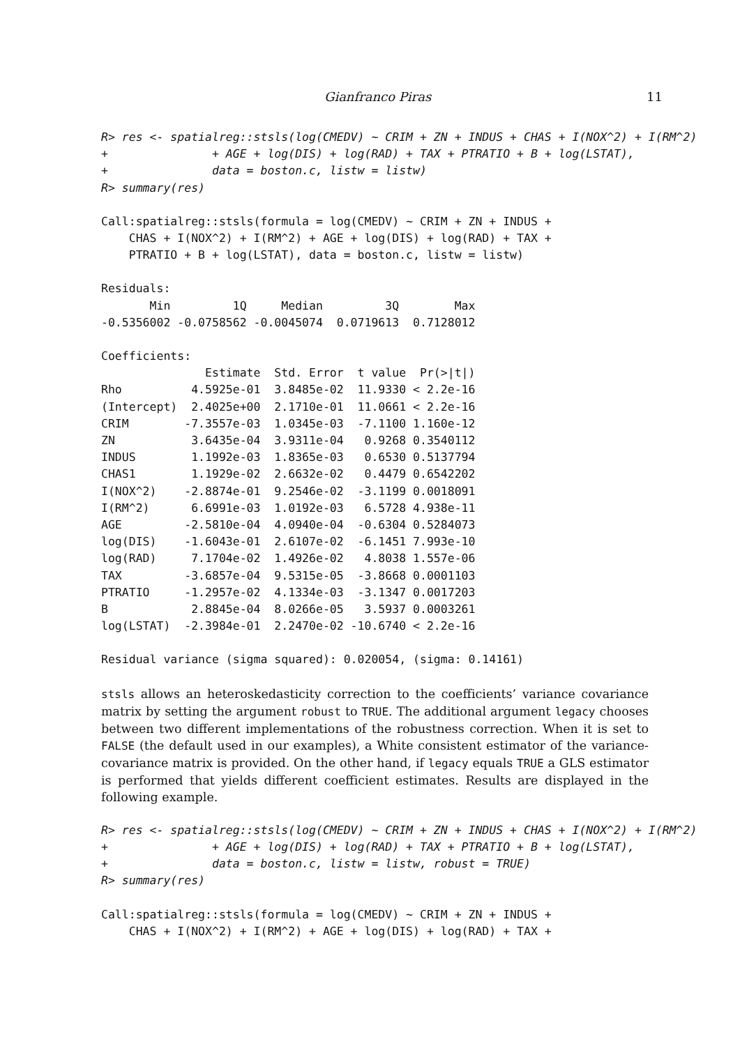Gianfranco Piras 11
R> res <- spatialreg::stsls(log(CMEDV) ~ CRIM + ZN + INDUS + CHAS + I(NOX^2) + I(RM^2)
+               + AGE + log(DIS) + log(RAD) + TAX + PTRATIO + B + log(LSTAT),
+               data = boston.c, listw = listw)
R> summary(res)
Call:spatialreg::stsls(formula = log(CMEDV) ~ CRIM + ZN + INDUS +
    CHAS + I(NOX^2) + I(RM^2) + AGE + log(DIS) + log(RAD) + TAX +
    PTRATIO + B + log(LSTAT), data = boston.c, listw = listw)
Residuals:
       Min         1Q     Median         3Q        Max
-0.5356002 -0.0758562 -0.0045074  0.0719613  0.7128012
Coefficients:
               Estimate  Std. Error  t value  Pr(>|t|)
Rho          4.5925e-01  3.8485e-02  11.9330 < 2.2e-16
(Intercept)  2.4025e+00  2.1710e-01  11.0661 < 2.2e-16
CRIM        -7.3557e-03  1.0345e-03  -7.1100 1.160e-12
ZN           3.6435e-04  3.9311e-04   0.9268 0.3540112
INDUS        1.1992e-03  1.8365e-03   0.6530 0.5137794
CHAS1        1.1929e-02  2.6632e-02   0.4479 0.6542202
I(NOX^2)    -2.8874e-01  9.2546e-02  -3.1199 0.0018091
I(RM^2)      6.6991e-03  1.0192e-03   6.5728 4.938e-11
AGE         -2.5810e-04  4.0940e-04  -0.6304 0.5284073
log(DIS)    -1.6043e-01  2.6107e-02  -6.1451 7.993e-10
log(RAD)     7.1704e-02  1.4926e-02   4.8038 1.557e-06
TAX         -3.6857e-04  9.5315e-05  -3.8668 0.0001103
PTRATIO     -1.2957e-02  4.1334e-03  -3.1347 0.0017203
B            2.8845e-04  8.0266e-05   3.5937 0.0003261
log(LSTAT)  -2.3984e-01  2.2470e-02 -10.6740 < 2.2e-16
Residual variance (sigma squared): 0.020054, (sigma: 0.14161)
stsls allows an heteroskedasticity correction to the coefficients’ variance covariance matrix by setting the argument robust to TRUE. The additional argument legacy chooses between two different implementations of the robustness correction. When it is set to FALSE (the default used in our examples), a White consistent estimator of the variance-covariance matrix is provided. On the other hand, if legacy equals TRUE a GLS estimator is performed that yields different coefficient estimates. Results are displayed in the following example.
R> res <- spatialreg::stsls(log(CMEDV) ~ CRIM + ZN + INDUS + CHAS + I(NOX^2) + I(RM^2)
+               + AGE + log(DIS) + log(RAD) + TAX + PTRATIO + B + log(LSTAT),
+               data = boston.c, listw = listw, robust = TRUE)
R> summary(res)
Call:spatialreg::stsls(formula = log(CMEDV) ~ CRIM + ZN + INDUS +
    CHAS + I(NOX^2) + I(RM^2) + AGE + log(DIS) + log(RAD) + TAX +